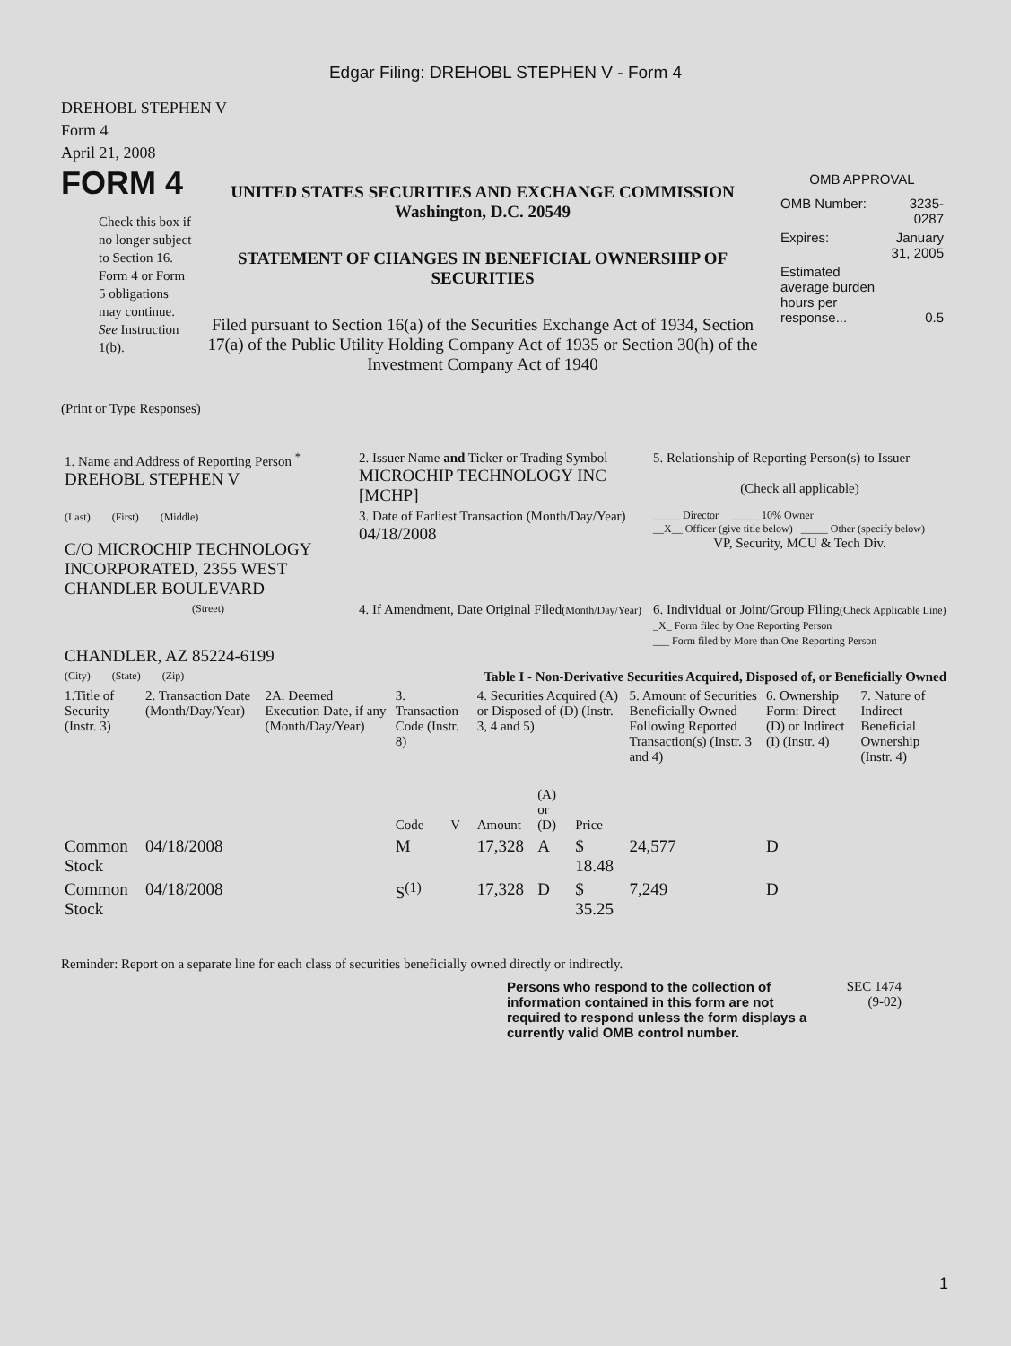Edgar Filing: DREHOBL STEPHEN V - Form 4
DREHOBL STEPHEN V
Form 4
April 21, 2008
FORM 4
Check this box if no longer subject to Section 16. Form 4 or Form 5 obligations may continue. See Instruction 1(b).
UNITED STATES SECURITIES AND EXCHANGE COMMISSION
Washington, D.C. 20549
STATEMENT OF CHANGES IN BENEFICIAL OWNERSHIP OF SECURITIES
Filed pursuant to Section 16(a) of the Securities Exchange Act of 1934, Section 17(a) of the Public Utility Holding Company Act of 1935 or Section 30(h) of the Investment Company Act of 1940
OMB APPROVAL
| OMB Number: | 3235-0287 |
| Expires: | January 31, 2005 |
| Estimated average burden hours per response... | 0.5 |
(Print or Type Responses)
| 1. Name and Address of Reporting Person <sup>*</sup> DREHOBL STEPHEN V | 2. Issuer Name and Ticker or Trading Symbol MICROCHIP TECHNOLOGY INC [MCHP] | 5. Relationship of Reporting Person(s) to Issuer (Check all applicable) |
| (Last) (First) (Middle) C/O MICROCHIP TECHNOLOGY INCORPORATED, 2355 WEST CHANDLER BOULEVARD | 3. Date of Earliest Transaction (Month/Day/Year) 04/18/2008 | _____ Director _____ 10% Owner __X__ Officer (give title below) _____ Other (specify below) VP, Security, MCU & Tech Div. |
| (Street) CHANDLER, AZ 85224-6199 | 4. If Amendment, Date Original Filed (Month/Day/Year) | 6. Individual or Joint/Group Filing (Check Applicable Line) _X_ Form filed by One Reporting Person ___ Form filed by More than One Reporting Person |
| (City) (State) (Zip) | Table I - Non-Derivative Securities Acquired, Disposed of, or Beneficially Owned | |
| 1.Title of Security (Instr. 3) | 2. Transaction Date (Month/Day/Year) | 2A. Deemed Execution Date, if any (Month/Day/Year) | 3. Transaction Code (Instr. 8) | | 4. Securities Acquired (A) or Disposed of (D) (Instr. 3, 4 and 5) | | | 5. Amount of Securities Beneficially Owned Following Reported Transaction(s) (Instr. 3 and 4) | 6. Ownership Form: Direct (D) or Indirect (I) (Instr. 4) | 7. Nature of Indirect Beneficial Ownership (Instr. 4) |
| --- | --- | --- | --- | --- | --- | --- | --- | --- | --- | --- |
| | | | Code | V | Amount | (A) or (D) | Price | | | |
| Common Stock | 04/18/2008 | | M | | 17,328 | A | $ 18.48 | 24,577 | D | |
| Common Stock | 04/18/2008 | | S<sup>(1)</sup> | | 17,328 | D | $ 35.25 | 7,249 | D | |
Reminder: Report on a separate line for each class of securities beneficially owned directly or indirectly.
Persons who respond to the collection of information contained in this form are not required to respond unless the form displays a currently valid OMB control number.
SEC 1474
(9-02)
1